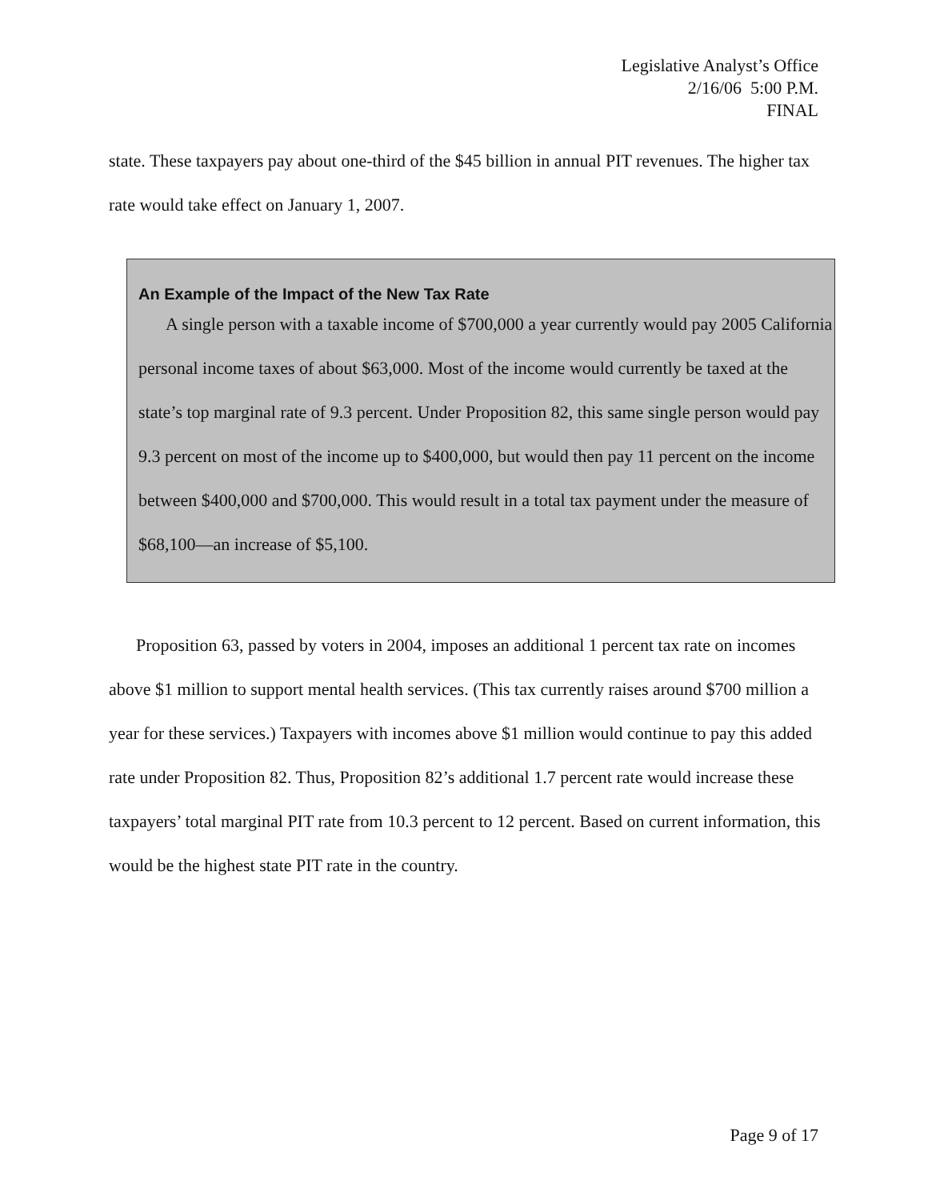Legislative Analyst’s Office
2/16/06 5:00 P.M.
FINAL
state. These taxpayers pay about one-third of the $45 billion in annual PIT revenues. The higher tax rate would take effect on January 1, 2007.
An Example of the Impact of the New Tax Rate
A single person with a taxable income of $700,000 a year currently would pay 2005 California personal income taxes of about $63,000. Most of the income would currently be taxed at the state’s top marginal rate of 9.3 percent. Under Proposition 82, this same single person would pay 9.3 percent on most of the income up to $400,000, but would then pay 11 percent on the income between $400,000 and $700,000. This would result in a total tax payment under the measure of $68,100—an increase of $5,100.
Proposition 63, passed by voters in 2004, imposes an additional 1 percent tax rate on incomes above $1 million to support mental health services. (This tax currently raises around $700 million a year for these services.) Taxpayers with incomes above $1 million would continue to pay this added rate under Proposition 82. Thus, Proposition 82’s additional 1.7 percent rate would increase these taxpayers’ total marginal PIT rate from 10.3 percent to 12 percent. Based on current information, this would be the highest state PIT rate in the country.
Page 9 of 17